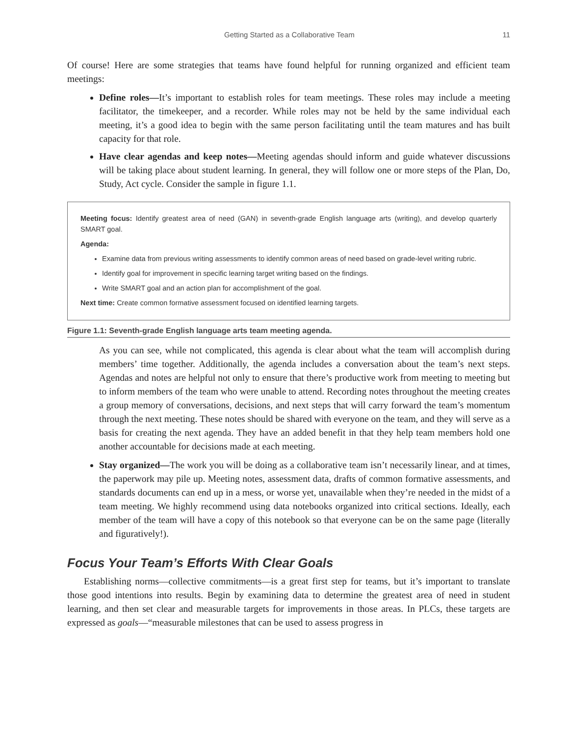Getting Started as a Collaborative Team 11
Of course! Here are some strategies that teams have found helpful for running organized and efficient team meetings:
Define roles—It’s important to establish roles for team meetings. These roles may include a meeting facilitator, the timekeeper, and a recorder. While roles may not be held by the same individual each meeting, it’s a good idea to begin with the same person facilitating until the team matures and has built capacity for that role.
Have clear agendas and keep notes—Meeting agendas should inform and guide whatever discussions will be taking place about student learning. In general, they will follow one or more steps of the Plan, Do, Study, Act cycle. Consider the sample in figure 1.1.
Meeting focus: Identify greatest area of need (GAN) in seventh-grade English language arts (writing), and develop quarterly SMART goal.
Agenda:
Examine data from previous writing assessments to identify common areas of need based on grade-level writing rubric.
Identify goal for improvement in specific learning target writing based on the findings.
Write SMART goal and an action plan for accomplishment of the goal.
Next time: Create common formative assessment focused on identified learning targets.
Figure 1.1: Seventh-grade English language arts team meeting agenda.
As you can see, while not complicated, this agenda is clear about what the team will accomplish during members’ time together. Additionally, the agenda includes a conversation about the team’s next steps. Agendas and notes are helpful not only to ensure that there’s productive work from meeting to meeting but to inform members of the team who were unable to attend. Recording notes throughout the meeting creates a group memory of conversations, decisions, and next steps that will carry forward the team’s momentum through the next meeting. These notes should be shared with everyone on the team, and they will serve as a basis for creating the next agenda. They have an added benefit in that they help team members hold one another accountable for decisions made at each meeting.
Stay organized—The work you will be doing as a collaborative team isn’t necessarily linear, and at times, the paperwork may pile up. Meeting notes, assessment data, drafts of common formative assessments, and standards documents can end up in a mess, or worse yet, unavailable when they’re needed in the midst of a team meeting. We highly recommend using data notebooks organized into critical sections. Ideally, each member of the team will have a copy of this notebook so that everyone can be on the same page (literally and figuratively!).
Focus Your Team’s Efforts With Clear Goals
Establishing norms—collective commitments—is a great first step for teams, but it’s important to translate those good intentions into results. Begin by examining data to determine the greatest area of need in student learning, and then set clear and measurable targets for improvements in those areas. In PLCs, these targets are expressed as goals—“measurable milestones that can be used to assess progress in